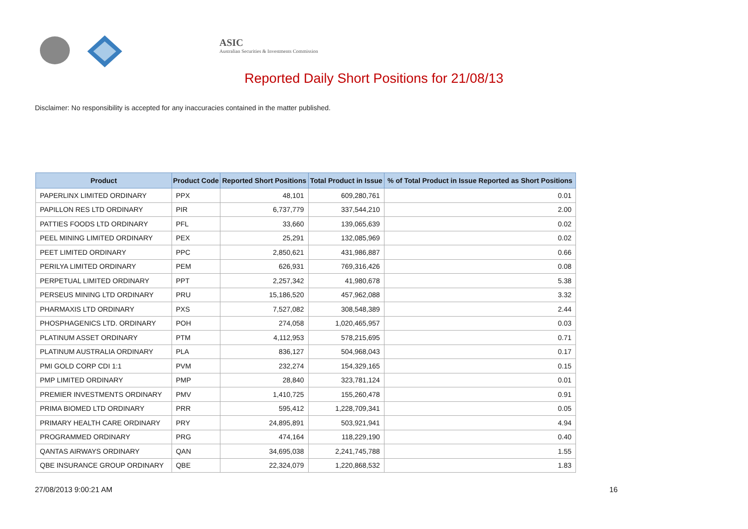ASIC
Australian Securities & Investments Commission
Reported Daily Short Positions for 21/08/13
Disclaimer: No responsibility is accepted for any inaccuracies contained in the matter published.
| Product | Product Code | Reported Short Positions | Total Product in Issue | % of Total Product in Issue Reported as Short Positions |
| --- | --- | --- | --- | --- |
| PAPERLINX LIMITED ORDINARY | PPX | 48,101 | 609,280,761 | 0.01 |
| PAPILLON RES LTD ORDINARY | PIR | 6,737,779 | 337,544,210 | 2.00 |
| PATTIES FOODS LTD ORDINARY | PFL | 33,660 | 139,065,639 | 0.02 |
| PEEL MINING LIMITED ORDINARY | PEX | 25,291 | 132,085,969 | 0.02 |
| PEET LIMITED ORDINARY | PPC | 2,850,621 | 431,986,887 | 0.66 |
| PERILYA LIMITED ORDINARY | PEM | 626,931 | 769,316,426 | 0.08 |
| PERPETUAL LIMITED ORDINARY | PPT | 2,257,342 | 41,980,678 | 5.38 |
| PERSEUS MINING LTD ORDINARY | PRU | 15,186,520 | 457,962,088 | 3.32 |
| PHARMAXIS LTD ORDINARY | PXS | 7,527,082 | 308,548,389 | 2.44 |
| PHOSPHAGENICS LTD. ORDINARY | POH | 274,058 | 1,020,465,957 | 0.03 |
| PLATINUM ASSET ORDINARY | PTM | 4,112,953 | 578,215,695 | 0.71 |
| PLATINUM AUSTRALIA ORDINARY | PLA | 836,127 | 504,968,043 | 0.17 |
| PMI GOLD CORP CDI 1:1 | PVM | 232,274 | 154,329,165 | 0.15 |
| PMP LIMITED ORDINARY | PMP | 28,840 | 323,781,124 | 0.01 |
| PREMIER INVESTMENTS ORDINARY | PMV | 1,410,725 | 155,260,478 | 0.91 |
| PRIMA BIOMED LTD ORDINARY | PRR | 595,412 | 1,228,709,341 | 0.05 |
| PRIMARY HEALTH CARE ORDINARY | PRY | 24,895,891 | 503,921,941 | 4.94 |
| PROGRAMMED ORDINARY | PRG | 474,164 | 118,229,190 | 0.40 |
| QANTAS AIRWAYS ORDINARY | QAN | 34,695,038 | 2,241,745,788 | 1.55 |
| QBE INSURANCE GROUP ORDINARY | QBE | 22,324,079 | 1,220,868,532 | 1.83 |
27/08/2013 9:00:21 AM 16